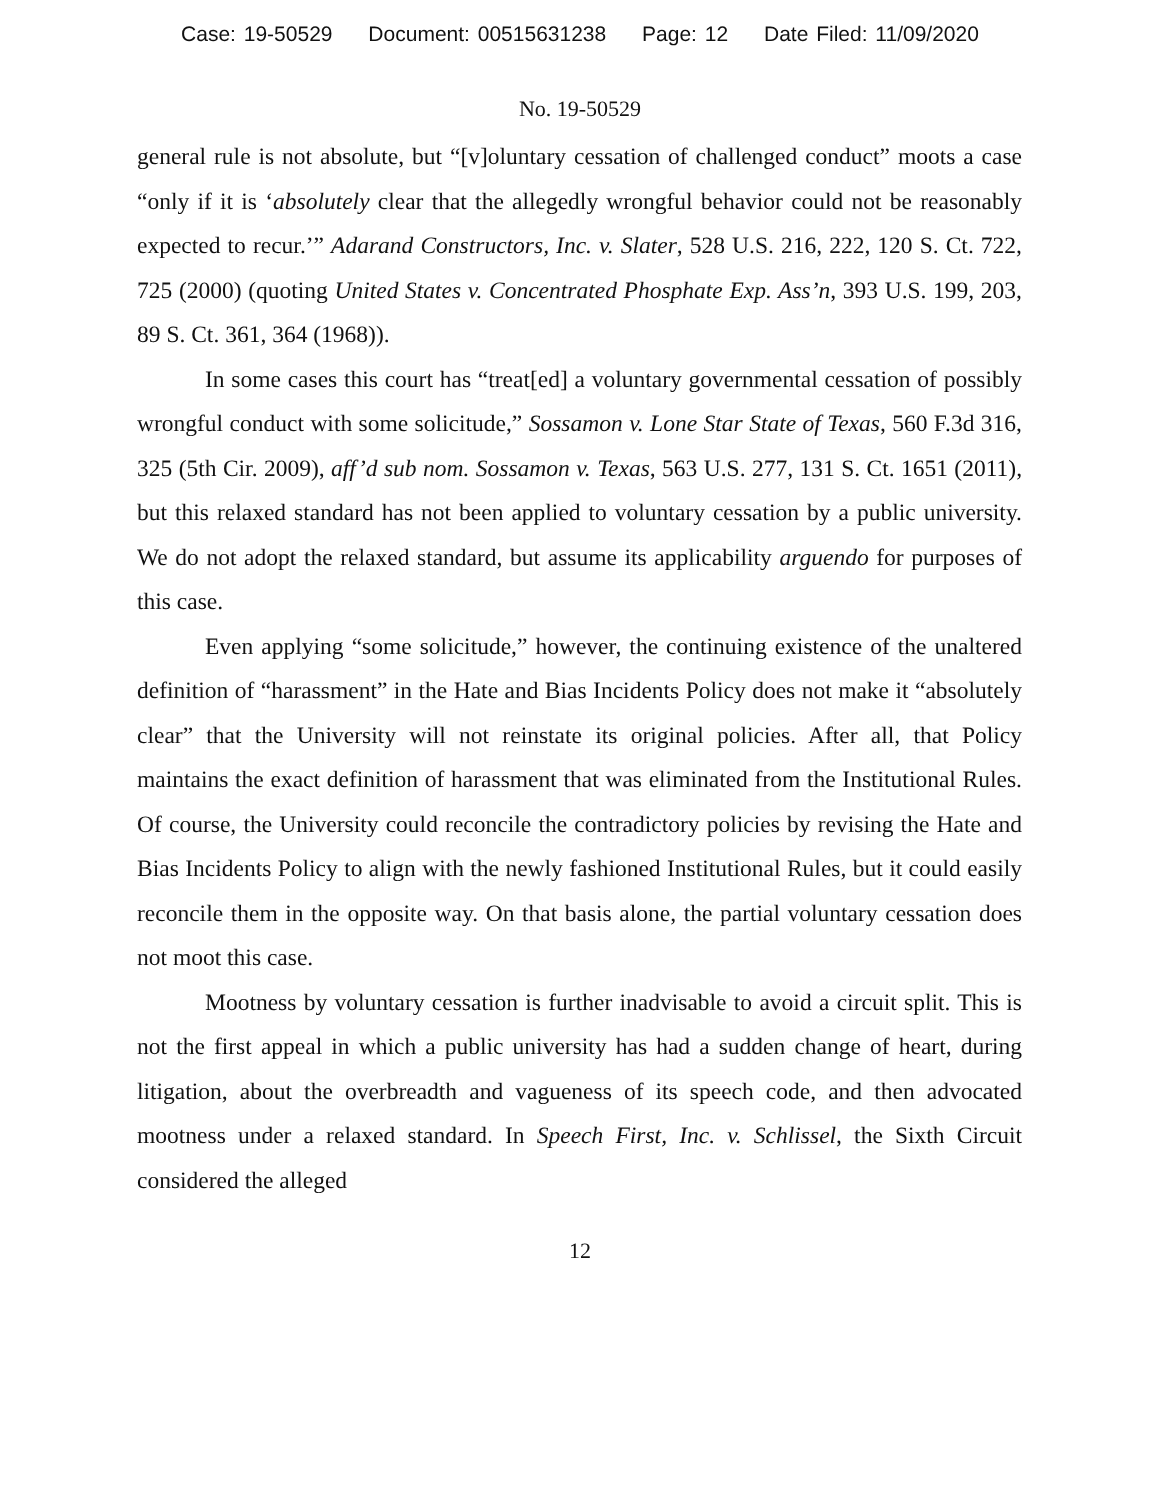Case: 19-50529 Document: 00515631238 Page: 12 Date Filed: 11/09/2020
No. 19-50529
general rule is not absolute, but “[v]oluntary cessation of challenged conduct” moots a case “only if it is ‘absolutely clear that the allegedly wrongful behavior could not be reasonably expected to recur.’” Adarand Constructors, Inc. v. Slater, 528 U.S. 216, 222, 120 S. Ct. 722, 725 (2000) (quoting United States v. Concentrated Phosphate Exp. Ass’n, 393 U.S. 199, 203, 89 S. Ct. 361, 364 (1968)).
In some cases this court has “treat[ed] a voluntary governmental cessation of possibly wrongful conduct with some solicitude,” Sossamon v. Lone Star State of Texas, 560 F.3d 316, 325 (5th Cir. 2009), aff’d sub nom. Sossamon v. Texas, 563 U.S. 277, 131 S. Ct. 1651 (2011), but this relaxed standard has not been applied to voluntary cessation by a public university. We do not adopt the relaxed standard, but assume its applicability arguendo for purposes of this case.
Even applying “some solicitude,” however, the continuing existence of the unaltered definition of “harassment” in the Hate and Bias Incidents Policy does not make it “absolutely clear” that the University will not reinstate its original policies. After all, that Policy maintains the exact definition of harassment that was eliminated from the Institutional Rules. Of course, the University could reconcile the contradictory policies by revising the Hate and Bias Incidents Policy to align with the newly fashioned Institutional Rules, but it could easily reconcile them in the opposite way. On that basis alone, the partial voluntary cessation does not moot this case.
Mootness by voluntary cessation is further inadvisable to avoid a circuit split. This is not the first appeal in which a public university has had a sudden change of heart, during litigation, about the overbreadth and vagueness of its speech code, and then advocated mootness under a relaxed standard. In Speech First, Inc. v. Schlissel, the Sixth Circuit considered the alleged
12